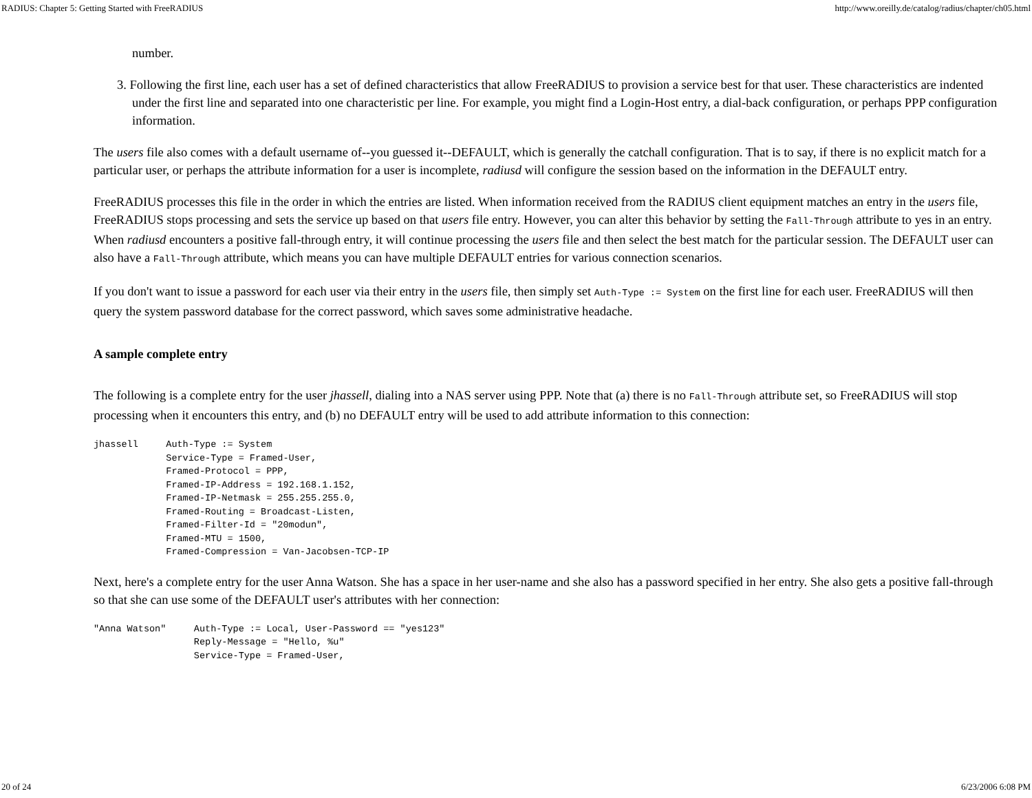RADIUS: Chapter 5: Getting Started with FreeRADIUS http://www.oreilly.de/catalog/radius/chapter/ch05.html
number.
3. Following the first line, each user has a set of defined characteristics that allow FreeRADIUS to provision a service best for that user. These characteristics are indented under the first line and separated into one characteristic per line. For example, you might find a Login-Host entry, a dial-back configuration, or perhaps PPP configuration information.
The users file also comes with a default username of--you guessed it--DEFAULT, which is generally the catchall configuration. That is to say, if there is no explicit match for a particular user, or perhaps the attribute information for a user is incomplete, radiusd will configure the session based on the information in the DEFAULT entry.
FreeRADIUS processes this file in the order in which the entries are listed. When information received from the RADIUS client equipment matches an entry in the users file, FreeRADIUS stops processing and sets the service up based on that users file entry. However, you can alter this behavior by setting the Fall-Through attribute to yes in an entry. When radiusd encounters a positive fall-through entry, it will continue processing the users file and then select the best match for the particular session. The DEFAULT user can also have a Fall-Through attribute, which means you can have multiple DEFAULT entries for various connection scenarios.
If you don't want to issue a password for each user via their entry in the users file, then simply set Auth-Type := System on the first line for each user. FreeRADIUS will then query the system password database for the correct password, which saves some administrative headache.
A sample complete entry
The following is a complete entry for the user jhassell, dialing into a NAS server using PPP. Note that (a) there is no Fall-Through attribute set, so FreeRADIUS will stop processing when it encounters this entry, and (b) no DEFAULT entry will be used to add attribute information to this connection:
jhassell     Auth-Type := System
             Service-Type = Framed-User,
             Framed-Protocol = PPP,
             Framed-IP-Address = 192.168.1.152,
             Framed-IP-Netmask = 255.255.255.0,
             Framed-Routing = Broadcast-Listen,
             Framed-Filter-Id = "20modun",
             Framed-MTU = 1500,
             Framed-Compression = Van-Jacobsen-TCP-IP
Next, here's a complete entry for the user Anna Watson. She has a space in her user-name and she also has a password specified in her entry. She also gets a positive fall-through so that she can use some of the DEFAULT user's attributes with her connection:
"Anna Watson"     Auth-Type := Local, User-Password == "yes123"
                  Reply-Message = "Hello, %u"
                  Service-Type = Framed-User,
20 of 24 6/23/2006 6:08 PM